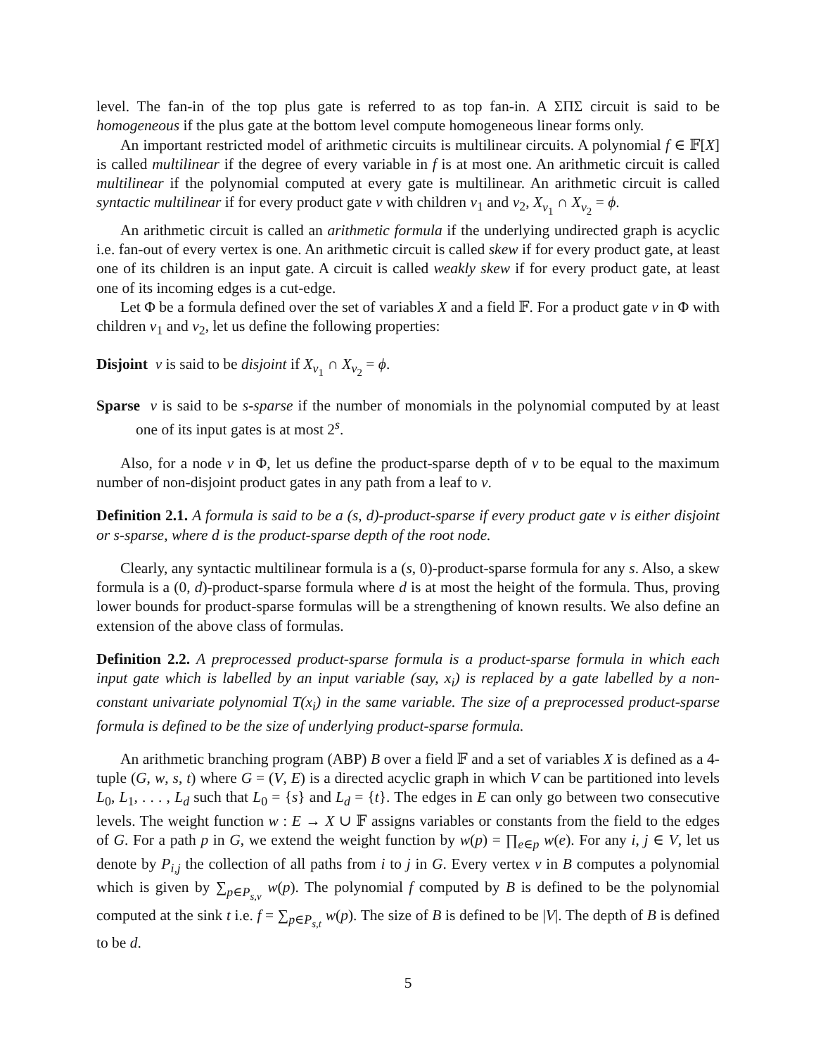level. The fan-in of the top plus gate is referred to as top fan-in. A ΣΠΣ circuit is said to be homogeneous if the plus gate at the bottom level compute homogeneous linear forms only.
An important restricted model of arithmetic circuits is multilinear circuits. A polynomial f ∈ 𝔽[X] is called multilinear if the degree of every variable in f is at most one. An arithmetic circuit is called multilinear if the polynomial computed at every gate is multilinear. An arithmetic circuit is called syntactic multilinear if for every product gate v with children v<sub>1</sub> and v<sub>2</sub>, X<sub>v<sub>1</sub></sub> ∩ X<sub>v<sub>2</sub></sub> = ϕ.
An arithmetic circuit is called an arithmetic formula if the underlying undirected graph is acyclic i.e. fan-out of every vertex is one. An arithmetic circuit is called skew if for every product gate, at least one of its children is an input gate. A circuit is called weakly skew if for every product gate, at least one of its incoming edges is a cut-edge.
Let Φ be a formula defined over the set of variables X and a field 𝔽. For a product gate v in Φ with children v<sub>1</sub> and v<sub>2</sub>, let us define the following properties:
Disjoint v is said to be disjoint if X<sub>v<sub>1</sub></sub> ∩ X<sub>v<sub>2</sub></sub> = ϕ.
Sparse v is said to be s-sparse if the number of monomials in the polynomial computed by at least one of its input gates is at most 2<sup>s</sup>.
Also, for a node v in Φ, let us define the product-sparse depth of v to be equal to the maximum number of non-disjoint product gates in any path from a leaf to v.
Definition 2.1. A formula is said to be a (s, d)-product-sparse if every product gate v is either disjoint or s-sparse, where d is the product-sparse depth of the root node.
Clearly, any syntactic multilinear formula is a (s, 0)-product-sparse formula for any s. Also, a skew formula is a (0, d)-product-sparse formula where d is at most the height of the formula. Thus, proving lower bounds for product-sparse formulas will be a strengthening of known results. We also define an extension of the above class of formulas.
Definition 2.2. A preprocessed product-sparse formula is a product-sparse formula in which each input gate which is labelled by an input variable (say, x<sub>i</sub>) is replaced by a gate labelled by a non-constant univariate polynomial T(x<sub>i</sub>) in the same variable. The size of a preprocessed product-sparse formula is defined to be the size of underlying product-sparse formula.
An arithmetic branching program (ABP) B over a field 𝔽 and a set of variables X is defined as a 4-tuple (G, w, s, t) where G = (V, E) is a directed acyclic graph in which V can be partitioned into levels L<sub>0</sub>, L<sub>1</sub>, . . . , L<sub>d</sub> such that L<sub>0</sub> = {s} and L<sub>d</sub> = {t}. The edges in E can only go between two consecutive levels. The weight function w : E → X ∪ 𝔽 assigns variables or constants from the field to the edges of G. For a path p in G, we extend the weight function by w(p) = ∏<sub>e∈p</sub> w(e). For any i, j ∈ V, let us denote by P<sub>i,j</sub> the collection of all paths from i to j in G. Every vertex v in B computes a polynomial which is given by ∑<sub>p∈P<sub>s,v</sub></sub> w(p). The polynomial f computed by B is defined to be the polynomial computed at the sink t i.e. f = ∑<sub>p∈P<sub>s,t</sub></sub> w(p). The size of B is defined to be |V|. The depth of B is defined to be d.
5